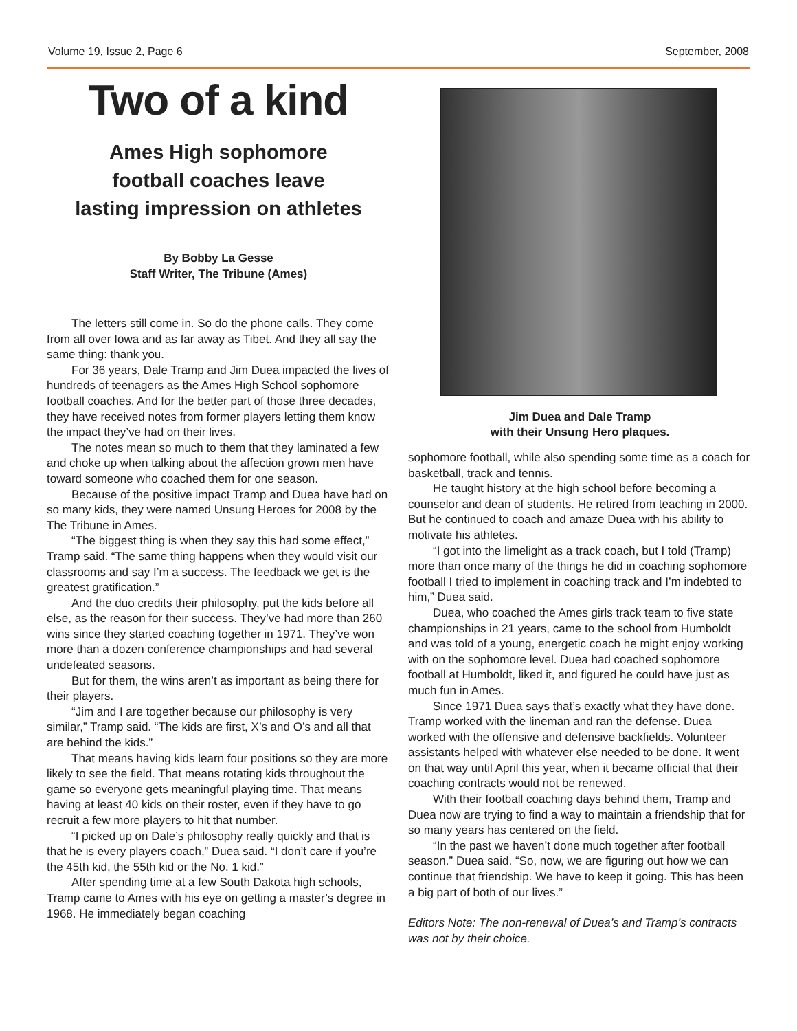Volume 19, Issue 2, Page 6 September, 2008
Two of a kind
Ames High sophomore
football coaches leave
lasting impression on athletes
By Bobby La Gesse
Staff Writer, The Tribune (Ames)
The letters still come in. So do the phone calls. They come from all over Iowa and as far away as Tibet. And they all say the same thing: thank you.
For 36 years, Dale Tramp and Jim Duea impacted the lives of hundreds of teenagers as the Ames High School sophomore football coaches. And for the better part of those three decades, they have received notes from former players letting them know the impact they’ve had on their lives.
The notes mean so much to them that they laminated a few and choke up when talking about the affection grown men have toward someone who coached them for one season.
Because of the positive impact Tramp and Duea have had on so many kids, they were named Unsung Heroes for 2008 by the The Tribune in Ames.
“The biggest thing is when they say this had some effect,” Tramp said. “The same thing happens when they would visit our classrooms and say I’m a success. The feedback we get is the greatest gratification.”
And the duo credits their philosophy, put the kids before all else, as the reason for their success. They’ve had more than 260 wins since they started coaching together in 1971. They’ve won more than a dozen conference championships and had several undefeated seasons.
But for them, the wins aren’t as important as being there for their players.
“Jim and I are together because our philosophy is very similar,” Tramp said. “The kids are first, X’s and O’s and all that are behind the kids.”
That means having kids learn four positions so they are more likely to see the field. That means rotating kids throughout the game so everyone gets meaningful playing time. That means having at least 40 kids on their roster, even if they have to go recruit a few more players to hit that number.
“I picked up on Dale’s philosophy really quickly and that is that he is every players coach,” Duea said. “I don’t care if you’re the 45th kid, the 55th kid or the No. 1 kid.”
After spending time at a few South Dakota high schools, Tramp came to Ames with his eye on getting a master’s degree in 1968. He immediately began coaching
Jim Duea and Dale Tramp
with their Unsung Hero plaques.
sophomore football, while also spending some time as a coach for basketball, track and tennis.
He taught history at the high school before becoming a counselor and dean of students. He retired from teaching in 2000. But he continued to coach and amaze Duea with his ability to motivate his athletes.
“I got into the limelight as a track coach, but I told (Tramp) more than once many of the things he did in coaching sophomore football I tried to implement in coaching track and I’m indebted to him,” Duea said.
Duea, who coached the Ames girls track team to five state championships in 21 years, came to the school from Humboldt and was told of a young, energetic coach he might enjoy working with on the sophomore level. Duea had coached sophomore football at Humboldt, liked it, and figured he could have just as much fun in Ames.
Since 1971 Duea says that’s exactly what they have done. Tramp worked with the lineman and ran the defense. Duea worked with the offensive and defensive backfields. Volunteer assistants helped with whatever else needed to be done. It went on that way until April this year, when it became official that their coaching contracts would not be renewed.
With their football coaching days behind them, Tramp and Duea now are trying to find a way to maintain a friendship that for so many years has centered on the field.
“In the past we haven’t done much together after football season.” Duea said. “So, now, we are figuring out how we can continue that friendship. We have to keep it going. This has been a big part of both of our lives.”
Editors Note: The non-renewal of Duea’s and Tramp’s contracts was not by their choice.